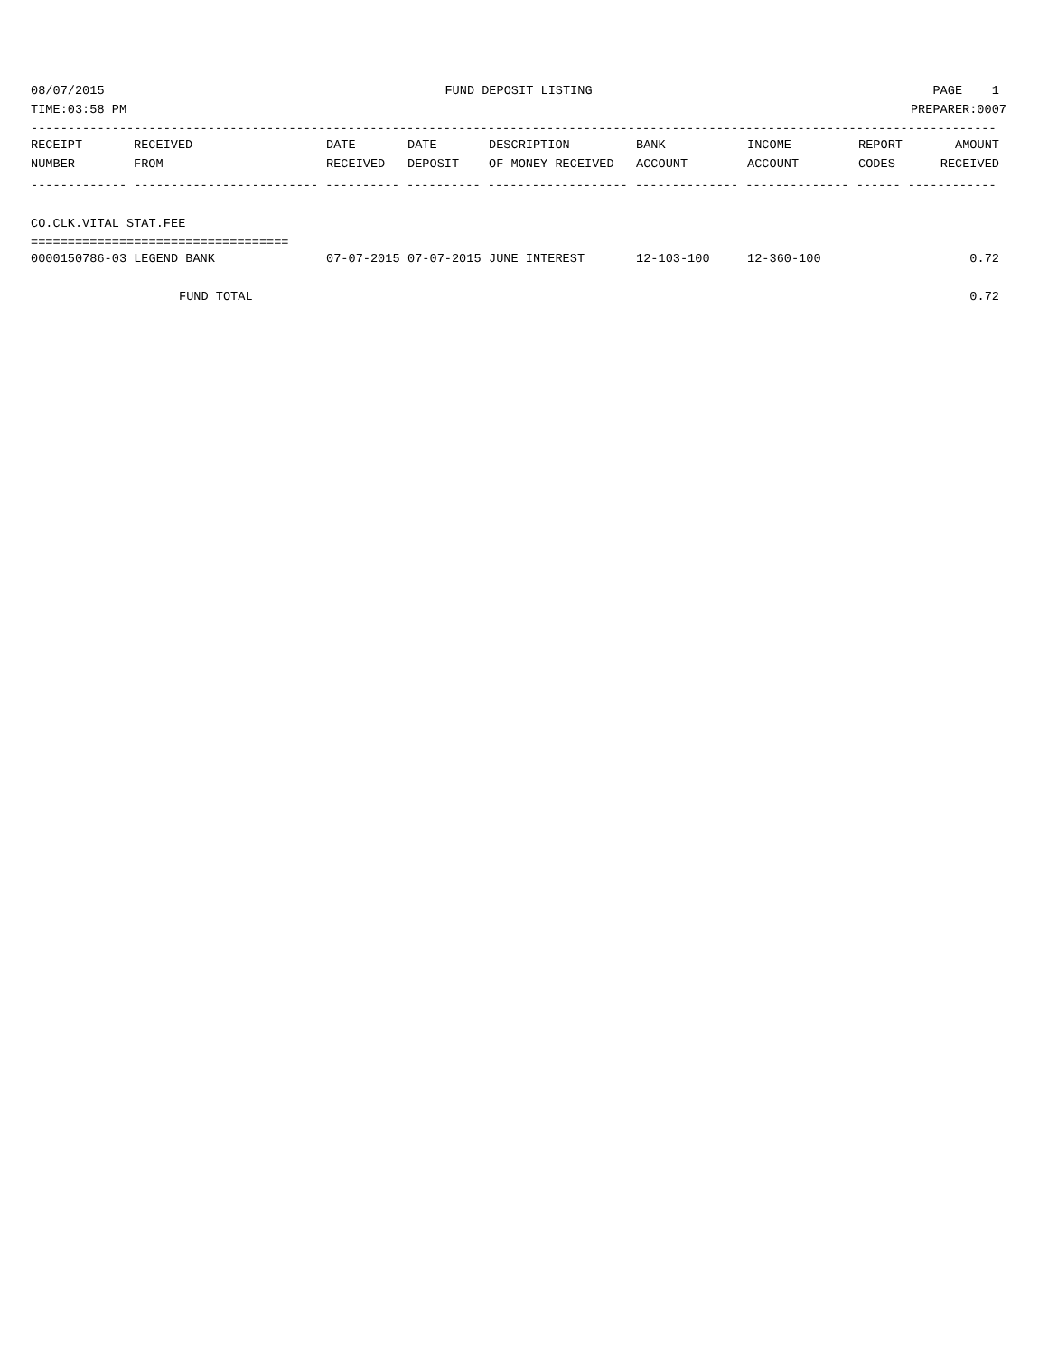08/07/2015 FUND DEPOSIT LISTING PAGE 1
TIME:03:58 PM PREPARER:0007
-----------------------------------------------------------------------------------------------------------------------------------
| RECEIPT | RECEIVED | DATE | DATE | DESCRIPTION | BANK | INCOME | REPORT | AMOUNT |
| --- | --- | --- | --- | --- | --- | --- | --- | --- |
| NUMBER | FROM | RECEIVED | DEPOSIT | OF MONEY RECEIVED | ACCOUNT | ACCOUNT | CODES | RECEIVED |
------------- ------------------------- ---------- ---------- ------------------- -------------- -------------- ------ ------------
 
CO.CLK.VITAL STAT.FEE
===================================
| 0000150786-03 LEGEND BANK | 07-07-2015 | 07-07-2015 | JUNE INTEREST | 12-103-100 | 12-360-100 | | 0.72 |
| FUND TOTAL | | | | | | | 0.72 |